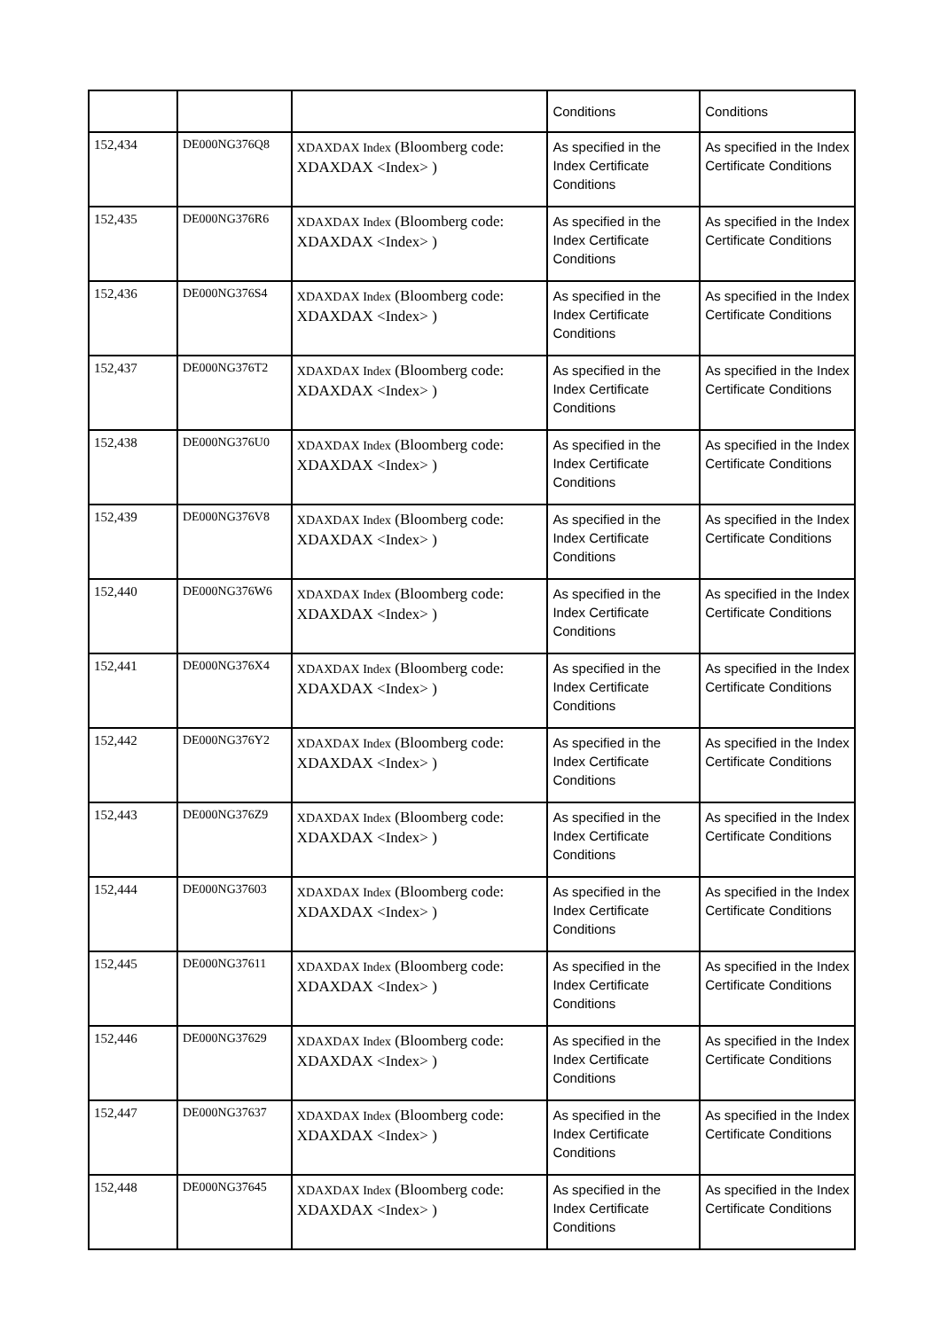| | | | Conditions | Conditions |
| 152,434 | DE000NG376Q8 | XDAXDAX Index (Bloomberg code: XDAXDAX <Index> ) | As specified in the Index Certificate Conditions | As specified in the Index Certificate Conditions |
| 152,435 | DE000NG376R6 | XDAXDAX Index (Bloomberg code: XDAXDAX <Index> ) | As specified in the Index Certificate Conditions | As specified in the Index Certificate Conditions |
| 152,436 | DE000NG376S4 | XDAXDAX Index (Bloomberg code: XDAXDAX <Index> ) | As specified in the Index Certificate Conditions | As specified in the Index Certificate Conditions |
| 152,437 | DE000NG376T2 | XDAXDAX Index (Bloomberg code: XDAXDAX <Index> ) | As specified in the Index Certificate Conditions | As specified in the Index Certificate Conditions |
| 152,438 | DE000NG376U0 | XDAXDAX Index (Bloomberg code: XDAXDAX <Index> ) | As specified in the Index Certificate Conditions | As specified in the Index Certificate Conditions |
| 152,439 | DE000NG376V8 | XDAXDAX Index (Bloomberg code: XDAXDAX <Index> ) | As specified in the Index Certificate Conditions | As specified in the Index Certificate Conditions |
| 152,440 | DE000NG376W6 | XDAXDAX Index (Bloomberg code: XDAXDAX <Index> ) | As specified in the Index Certificate Conditions | As specified in the Index Certificate Conditions |
| 152,441 | DE000NG376X4 | XDAXDAX Index (Bloomberg code: XDAXDAX <Index> ) | As specified in the Index Certificate Conditions | As specified in the Index Certificate Conditions |
| 152,442 | DE000NG376Y2 | XDAXDAX Index (Bloomberg code: XDAXDAX <Index> ) | As specified in the Index Certificate Conditions | As specified in the Index Certificate Conditions |
| 152,443 | DE000NG376Z9 | XDAXDAX Index (Bloomberg code: XDAXDAX <Index> ) | As specified in the Index Certificate Conditions | As specified in the Index Certificate Conditions |
| 152,444 | DE000NG37603 | XDAXDAX Index (Bloomberg code: XDAXDAX <Index> ) | As specified in the Index Certificate Conditions | As specified in the Index Certificate Conditions |
| 152,445 | DE000NG37611 | XDAXDAX Index (Bloomberg code: XDAXDAX <Index> ) | As specified in the Index Certificate Conditions | As specified in the Index Certificate Conditions |
| 152,446 | DE000NG37629 | XDAXDAX Index (Bloomberg code: XDAXDAX <Index> ) | As specified in the Index Certificate Conditions | As specified in the Index Certificate Conditions |
| 152,447 | DE000NG37637 | XDAXDAX Index (Bloomberg code: XDAXDAX <Index> ) | As specified in the Index Certificate Conditions | As specified in the Index Certificate Conditions |
| 152,448 | DE000NG37645 | XDAXDAX Index (Bloomberg code: XDAXDAX <Index> ) | As specified in the Index Certificate Conditions | As specified in the Index Certificate Conditions |